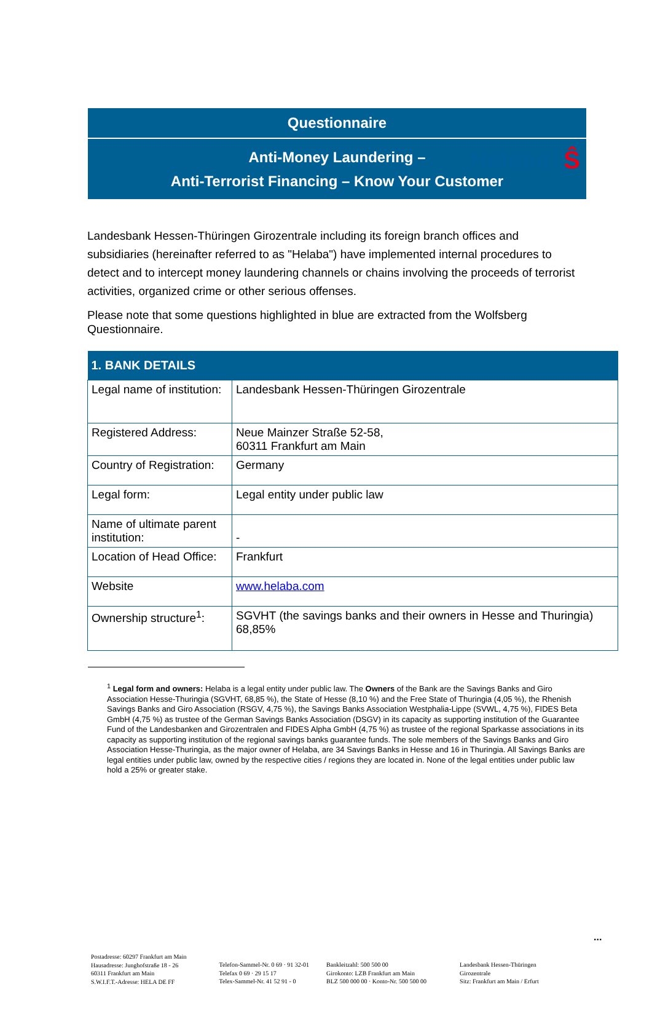Helaba Ŝ
Questionnaire
Anti-Money Laundering –
Anti-Terrorist Financing – Know Your Customer
Landesbank Hessen-Thüringen Girozentrale including its foreign branch offices and subsidiaries (hereinafter referred to as "Helaba") have implemented internal procedures to detect and to intercept money laundering channels or chains involving the proceeds of terrorist activities, organized crime or other serious offenses.
Please note that some questions highlighted in blue are extracted from the Wolfsberg Questionnaire.
| 1. BANK DETAILS | |
| --- | --- |
| Legal name of institution: | Landesbank Hessen-Thüringen Girozentrale |
| Registered Address: | Neue Mainzer Straße 52-58, 60311 Frankfurt am Main |
| Country of Registration: | Germany |
| Legal form: | Legal entity under public law |
| Name of ultimate parent institution: | - |
| Location of Head Office: | Frankfurt |
| Website | www.helaba.com |
| Ownership structure<sup>1</sup>: | SGVHT (the savings banks and their owners in Hesse and Thuringia) 68,85% |
<sup>1</sup> Legal form and owners: Helaba is a legal entity under public law. The Owners of the Bank are the Savings Banks and Giro Association Hesse-Thuringia (SGVHT, 68,85 %), the State of Hesse (8,10 %) and the Free State of Thuringia (4,05 %), the Rhenish Savings Banks and Giro Association (RSGV, 4,75 %), the Savings Banks Association Westphalia-Lippe (SVWL, 4,75 %), FIDES Beta GmbH (4,75 %) as trustee of the German Savings Banks Association (DSGV) in its capacity as supporting institution of the Guarantee Fund of the Landesbanken and Girozentralen and FIDES Alpha GmbH (4,75 %) as trustee of the regional Sparkasse associations in its capacity as supporting institution of the regional savings banks guarantee funds. The sole members of the Savings Banks and Giro Association Hesse-Thuringia, as the major owner of Helaba, are 34 Savings Banks in Hesse and 16 in Thuringia. All Savings Banks are legal entities under public law, owned by the respective cities / regions they are located in. None of the legal entities under public law hold a 25% or greater stake.
...
Postadresse: 60297 Frankfurt am Main
Hausadresse: Junghofstraße 18 - 26
60311 Frankfurt am Main
S.W.I.F.T.-Adresse: HELA DE FF
Telefon-Sammel-Nr. 0 69 · 91 32-01
Telefax 0 69 · 29 15 17
Telex-Sammel-Nr. 41 52 91 - 0
Bankleitzahl: 500 500 00
Girokonto: LZB Frankfurt am Main
BLZ 500 000 00 · Konto-Nr. 500 500 00
Landesbank Hessen-Thüringen
Girozentrale
Sitz: Frankfurt am Main / Erfurt